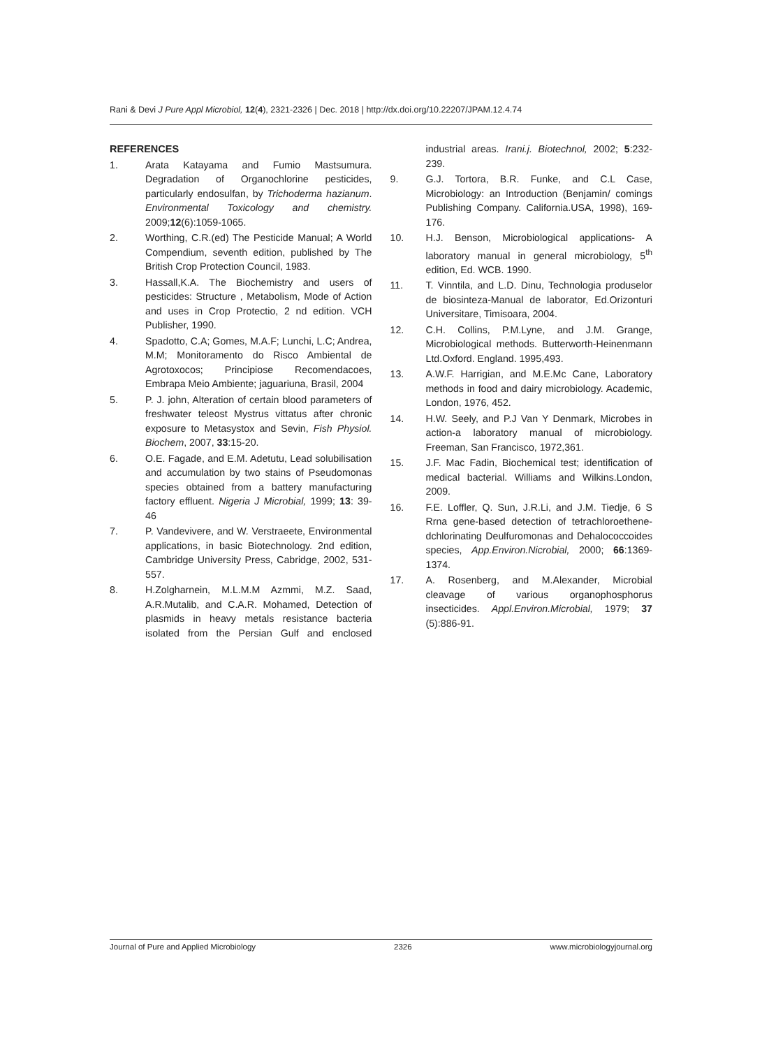Rani & Devi J Pure Appl Microbiol, 12(4), 2321-2326 | Dec. 2018 | http://dx.doi.org/10.22207/JPAM.12.4.74
REFERENCES
1. Arata Katayama and Fumio Mastsumura. Degradation of Organochlorine pesticides, particularly endosulfan, by Trichoderma hazianum. Environmental Toxicology and chemistry. 2009;12(6):1059-1065.
2. Worthing, C.R.(ed) The Pesticide Manual; A World Compendium, seventh edition, published by The British Crop Protection Council, 1983.
3. Hassall,K.A. The Biochemistry and users of pesticides: Structure , Metabolism, Mode of Action and uses in Crop Protectio, 2 nd edition. VCH Publisher, 1990.
4. Spadotto, C.A; Gomes, M.A.F; Lunchi, L.C; Andrea, M.M; Monitoramento do Risco Ambiental de Agrotoxocos; Principiose Recomendacoes, Embrapa Meio Ambiente; jaguariuna, Brasil, 2004
5. P. J. john, Alteration of certain blood parameters of freshwater teleost Mystrus vittatus after chronic exposure to Metasystox and Sevin, Fish Physiol. Biochem, 2007, 33:15-20.
6. O.E. Fagade, and E.M. Adetutu, Lead solubilisation and accumulation by two stains of Pseudomonas species obtained from a battery manufacturing factory effluent. Nigeria J Microbial, 1999; 13: 39-46
7. P. Vandevivere, and W. Verstraeete, Environmental applications, in basic Biotechnology. 2nd edition, Cambridge University Press, Cabridge, 2002, 531-557.
8. H.Zolgharnein, M.L.M.M Azmmi, M.Z. Saad, A.R.Mutalib, and C.A.R. Mohamed, Detection of plasmids in heavy metals resistance bacteria isolated from the Persian Gulf and enclosed industrial areas. Irani.j. Biotechnol, 2002; 5:232-239.
9. G.J. Tortora, B.R. Funke, and C.L Case, Microbiology: an Introduction (Benjamin/ comings Publishing Company. California.USA, 1998), 169-176.
10. H.J. Benson, Microbiological applications- A laboratory manual in general microbiology, 5<sup>th</sup> edition, Ed. WCB. 1990.
11. T. Vinntila, and L.D. Dinu, Technologia produselor de biosinteza-Manual de laborator, Ed.Orizonturi Universitare, Timisoara, 2004.
12. C.H. Collins, P.M.Lyne, and J.M. Grange, Microbiological methods. Butterworth-Heinenmann Ltd.Oxford. England. 1995,493.
13. A.W.F. Harrigian, and M.E.Mc Cane, Laboratory methods in food and dairy microbiology. Academic, London, 1976, 452.
14. H.W. Seely, and P.J Van Y Denmark, Microbes in action-a laboratory manual of microbiology. Freeman, San Francisco, 1972,361.
15. J.F. Mac Fadin, Biochemical test; identification of medical bacterial. Williams and Wilkins.London, 2009.
16. F.E. Loffler, Q. Sun, J.R.Li, and J.M. Tiedje, 6 S Rrna gene-based detection of tetrachloroethene-dchlorinating Deulfuromonas and Dehalococcoides species, App.Environ.Nicrobial, 2000; 66:1369-1374.
17. A. Rosenberg, and M.Alexander, Microbial cleavage of various organophosphorus insecticides. Appl.Environ.Microbial, 1979; 37 (5):886-91.
Journal of Pure and Applied Microbiology 2326 www.microbiologyjournal.org